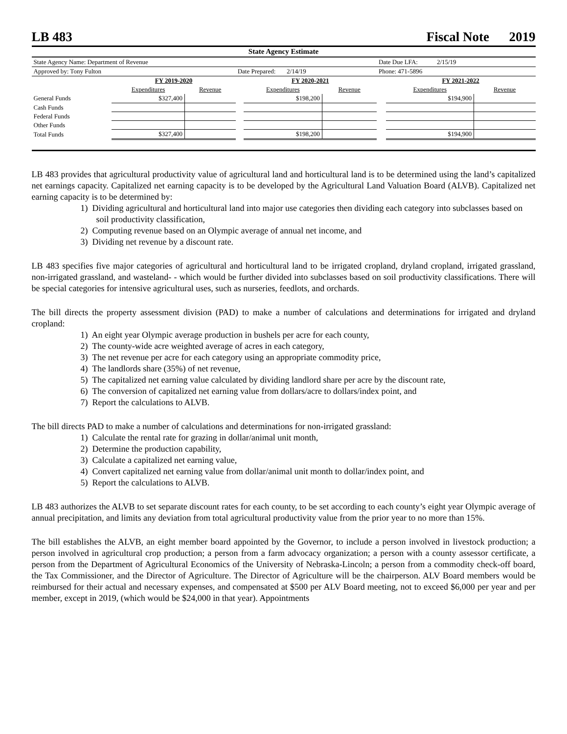LB 483 Fiscal Note 2019
| State Agency Estimate | | | | | | | | |
| State Agency Name: Department of Revenue | | | | | | Date Due LFA: 2/15/19 | | |
| Approved by: Tony Fulton | | | Date Prepared: 2/14/19 | | | Phone: 471-5896 | | |
| | FY 2019-2020 | | | FY 2020-2021 | | | FY 2021-2022 | |
| | Expenditures | Revenue | | Expenditures | Revenue | | Expenditures | Revenue |
| General Funds | $327,400 | | | $198,200 | | | $194,900 | |
| Cash Funds | | | | | | | | |
| Federal Funds | | | | | | | | |
| Other Funds | | | | | | | | |
| Total Funds | $327,400 | | | $198,200 | | | $194,900 | |
LB 483 provides that agricultural productivity value of agricultural land and horticultural land is to be determined using the land’s capitalized net earnings capacity. Capitalized net earning capacity is to be developed by the Agricultural Land Valuation Board (ALVB). Capitalized net earning capacity is to be determined by:
1) Dividing agricultural and horticultural land into major use categories then dividing each category into subclasses based on soil productivity classification,
2) Computing revenue based on an Olympic average of annual net income, and
3) Dividing net revenue by a discount rate.
LB 483 specifies five major categories of agricultural and horticultural land to be irrigated cropland, dryland cropland, irrigated grassland, non-irrigated grassland, and wasteland- - which would be further divided into subclasses based on soil productivity classifications. There will be special categories for intensive agricultural uses, such as nurseries, feedlots, and orchards.
The bill directs the property assessment division (PAD) to make a number of calculations and determinations for irrigated and dryland cropland:
1) An eight year Olympic average production in bushels per acre for each county,
2) The county-wide acre weighted average of acres in each category,
3) The net revenue per acre for each category using an appropriate commodity price,
4) The landlords share (35%) of net revenue,
5) The capitalized net earning value calculated by dividing landlord share per acre by the discount rate,
6) The conversion of capitalized net earning value from dollars/acre to dollars/index point, and
7) Report the calculations to ALVB.
The bill directs PAD to make a number of calculations and determinations for non-irrigated grassland:
1) Calculate the rental rate for grazing in dollar/animal unit month,
2) Determine the production capability,
3) Calculate a capitalized net earning value,
4) Convert capitalized net earning value from dollar/animal unit month to dollar/index point, and
5) Report the calculations to ALVB.
LB 483 authorizes the ALVB to set separate discount rates for each county, to be set according to each county’s eight year Olympic average of annual precipitation, and limits any deviation from total agricultural productivity value from the prior year to no more than 15%.
The bill establishes the ALVB, an eight member board appointed by the Governor, to include a person involved in livestock production; a person involved in agricultural crop production; a person from a farm advocacy organization; a person with a county assessor certificate, a person from the Department of Agricultural Economics of the University of Nebraska-Lincoln; a person from a commodity check-off board, the Tax Commissioner, and the Director of Agriculture. The Director of Agriculture will be the chairperson. ALV Board members would be reimbursed for their actual and necessary expenses, and compensated at $500 per ALV Board meeting, not to exceed $6,000 per year and per member, except in 2019, (which would be $24,000 in that year). Appointments